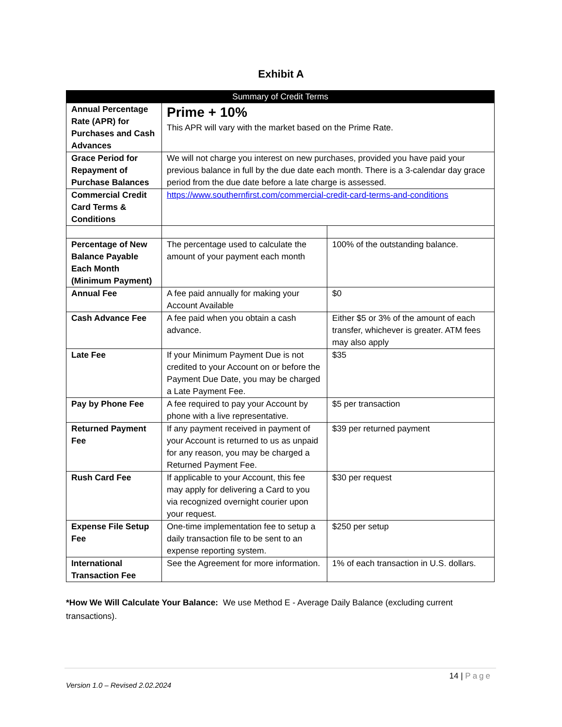Exhibit A
| Summary of Credit Terms | | |
| --- | --- | --- |
| Annual Percentage Rate (APR) for Purchases and Cash Advances | Prime + 10% This APR will vary with the market based on the Prime Rate. | |
| Grace Period for Repayment of Purchase Balances | We will not charge you interest on new purchases, provided you have paid your previous balance in full by the due date each month. There is a 3-calendar day grace period from the due date before a late charge is assessed. | |
| Commercial Credit Card Terms & Conditions | https://www.southernfirst.com/commercial-credit-card-terms-and-conditions | |
| Percentage of New Balance Payable Each Month (Minimum Payment) | The percentage used to calculate the amount of your payment each month | 100% of the outstanding balance. |
| Annual Fee | A fee paid annually for making your Account Available | $0 |
| Cash Advance Fee | A fee paid when you obtain a cash advance. | Either $5 or 3% of the amount of each transfer, whichever is greater. ATM fees may also apply |
| Late Fee | If your Minimum Payment Due is not credited to your Account on or before the Payment Due Date, you may be charged a Late Payment Fee. | $35 |
| Pay by Phone Fee | A fee required to pay your Account by phone with a live representative. | $5 per transaction |
| Returned Payment Fee | If any payment received in payment of your Account is returned to us as unpaid for any reason, you may be charged a Returned Payment Fee. | $39 per returned payment |
| Rush Card Fee | If applicable to your Account, this fee may apply for delivering a Card to you via recognized overnight courier upon your request. | $30 per request |
| Expense File Setup Fee | One-time implementation fee to setup a daily transaction file to be sent to an expense reporting system. | $250 per setup |
| International Transaction Fee | See the Agreement for more information. | 1% of each transaction in U.S. dollars. |
*How We Will Calculate Your Balance: We use Method E - Average Daily Balance (excluding current transactions).
14 | Page
Version 1.0 – Revised 2.02.2024